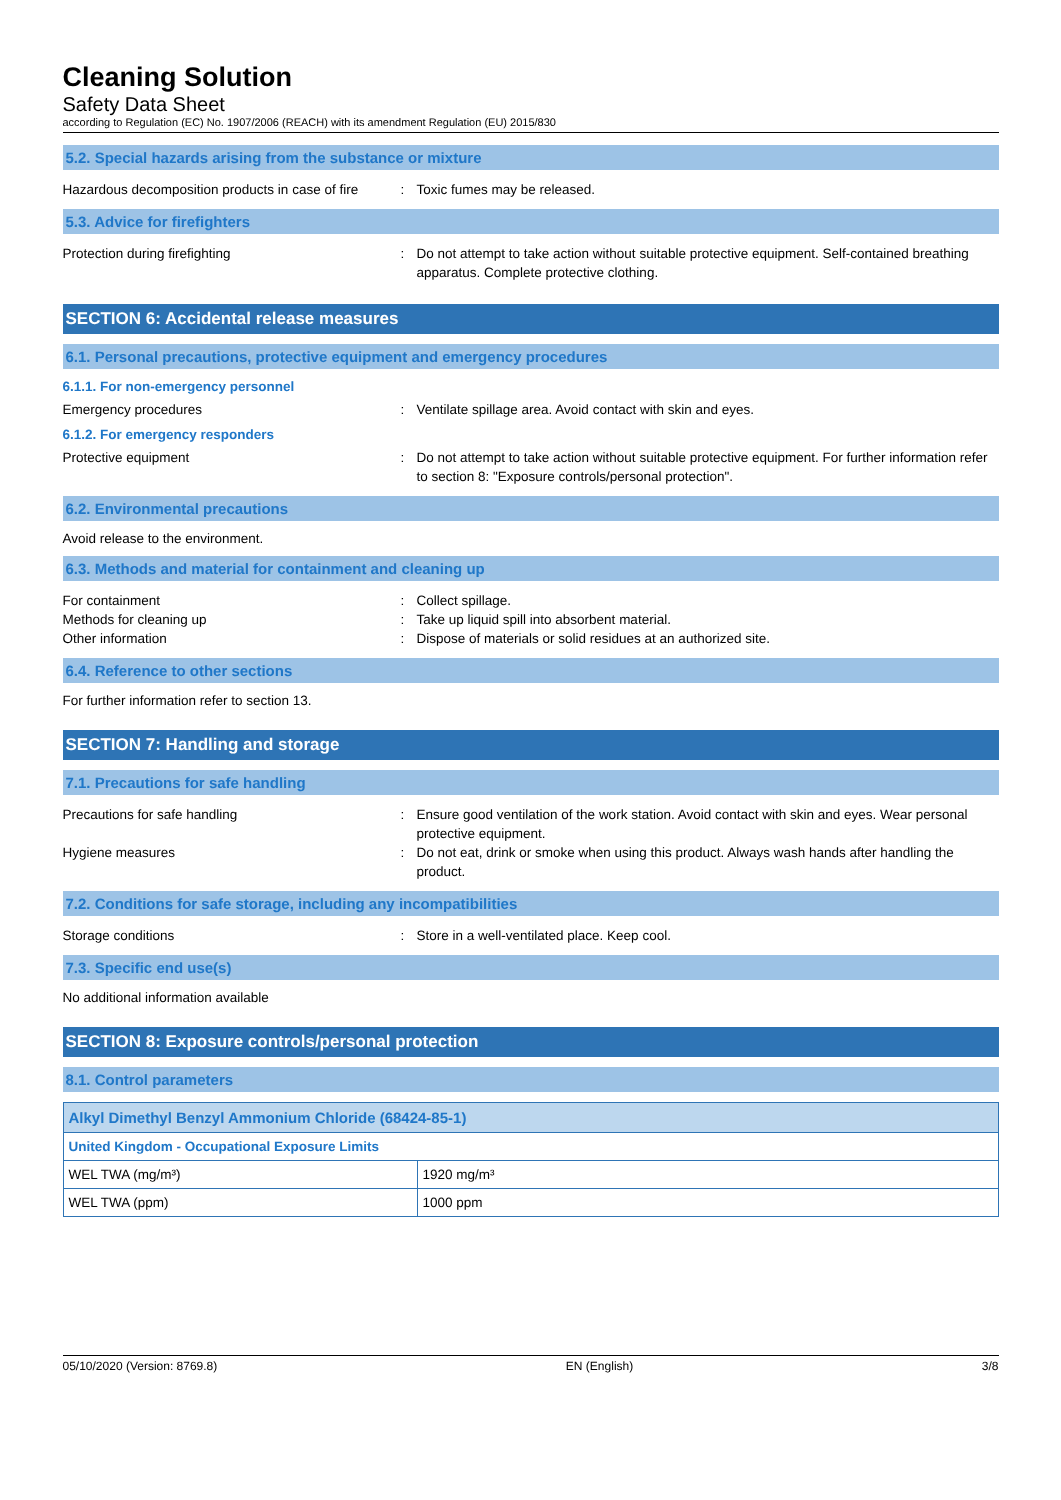Cleaning Solution
Safety Data Sheet
according to Regulation (EC) No. 1907/2006 (REACH) with its amendment Regulation (EU) 2015/830
5.2. Special hazards arising from the substance or mixture
Hazardous decomposition products in case of fire
: Toxic fumes may be released.
5.3. Advice for firefighters
Protection during firefighting : Do not attempt to take action without suitable protective equipment. Self-contained breathing apparatus. Complete protective clothing.
SECTION 6: Accidental release measures
6.1. Personal precautions, protective equipment and emergency procedures
6.1.1. For non-emergency personnel
Emergency procedures : Ventilate spillage area. Avoid contact with skin and eyes.
6.1.2. For emergency responders
Protective equipment : Do not attempt to take action without suitable protective equipment. For further information refer to section 8: "Exposure controls/personal protection".
6.2. Environmental precautions
Avoid release to the environment.
6.3. Methods and material for containment and cleaning up
For containment : Collect spillage.
Methods for cleaning up : Take up liquid spill into absorbent material.
Other information : Dispose of materials or solid residues at an authorized site.
6.4. Reference to other sections
For further information refer to section 13.
SECTION 7: Handling and storage
7.1. Precautions for safe handling
Precautions for safe handling : Ensure good ventilation of the work station. Avoid contact with skin and eyes. Wear personal protective equipment.
Hygiene measures : Do not eat, drink or smoke when using this product. Always wash hands after handling the product.
7.2. Conditions for safe storage, including any incompatibilities
Storage conditions : Store in a well-ventilated place. Keep cool.
7.3. Specific end use(s)
No additional information available
SECTION 8: Exposure controls/personal protection
8.1. Control parameters
| Alkyl Dimethyl Benzyl Ammonium Chloride (68424-85-1) | |
| --- | --- |
| United Kingdom - Occupational Exposure Limits | |
| WEL TWA (mg/m³) | 1920 mg/m³ |
| WEL TWA (ppm) | 1000 ppm |
05/10/2020 (Version: 8769.8) EN (English) 3/8